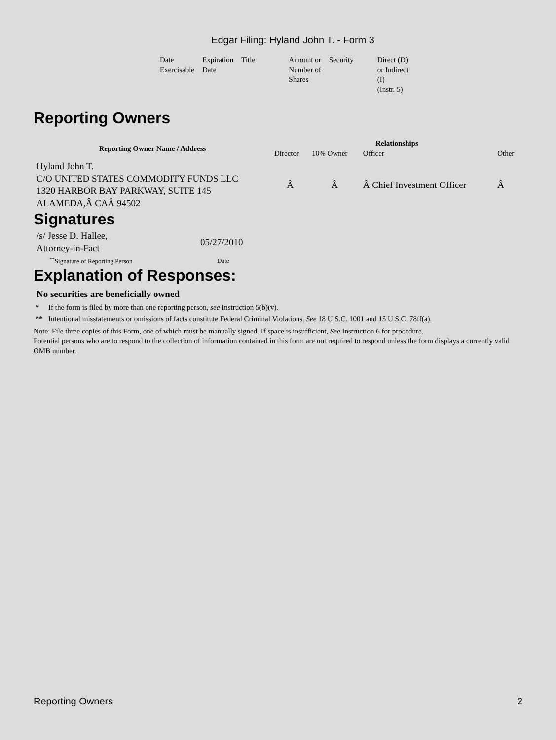Edgar Filing: Hyland John T. - Form 3
| Date Exercisable | Expiration Date | Title | Amount or Number of Shares | Security | Direct (D) or Indirect (I) (Instr. 5) |
Reporting Owners
| Reporting Owner Name / Address | Relationships | | | |
| --- | --- | --- | --- | --- |
| | Director | 10% Owner | Officer | Other |
| Hyland John T. C/O UNITED STATES COMMODITY FUNDS LLC 1320 HARBOR BAY PARKWAY, SUITE 145 ALAMEDA,Â CAÂ 94502 | Â | Â | Â Chief Investment Officer | Â |
Signatures
| /s/ Jesse D. Hallee, Attorney-in-Fact | 05/27/2010 |
| <sup>**</sup> Signature of Reporting Person | Date |
Explanation of Responses:
No securities are beneficially owned
* If the form is filed by more than one reporting person, see Instruction 5(b)(v).
** Intentional misstatements or omissions of facts constitute Federal Criminal Violations. See 18 U.S.C. 1001 and 15 U.S.C. 78ff(a).
Note: File three copies of this Form, one of which must be manually signed. If space is insufficient, See Instruction 6 for procedure.
Potential persons who are to respond to the collection of information contained in this form are not required to respond unless the form displays a currently valid OMB number.
Reporting Owners 2